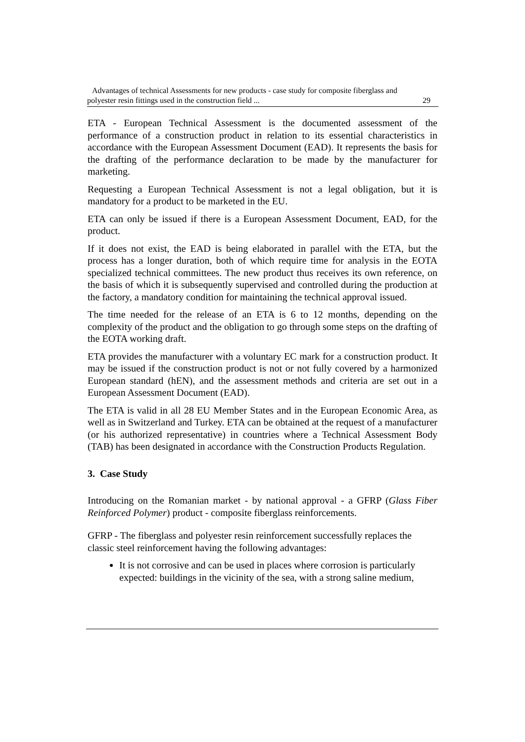Advantages of technical Assessments for new products - case study for composite fiberglass and
polyester resin fittings used in the construction field ... 29
ETA - European Technical Assessment is the documented assessment of the performance of a construction product in relation to its essential characteristics in accordance with the European Assessment Document (EAD). It represents the basis for the drafting of the performance declaration to be made by the manufacturer for marketing.
Requesting a European Technical Assessment is not a legal obligation, but it is mandatory for a product to be marketed in the EU.
ETA can only be issued if there is a European Assessment Document, EAD, for the product.
If it does not exist, the EAD is being elaborated in parallel with the ETA, but the process has a longer duration, both of which require time for analysis in the EOTA specialized technical committees. The new product thus receives its own reference, on the basis of which it is subsequently supervised and controlled during the production at the factory, a mandatory condition for maintaining the technical approval issued.
The time needed for the release of an ETA is 6 to 12 months, depending on the complexity of the product and the obligation to go through some steps on the drafting of the EOTA working draft.
ETA provides the manufacturer with a voluntary EC mark for a construction product. It may be issued if the construction product is not or not fully covered by a harmonized European standard (hEN), and the assessment methods and criteria are set out in a European Assessment Document (EAD).
The ETA is valid in all 28 EU Member States and in the European Economic Area, as well as in Switzerland and Turkey. ETA can be obtained at the request of a manufacturer (or his authorized representative) in countries where a Technical Assessment Body (TAB) has been designated in accordance with the Construction Products Regulation.
3. Case Study
Introducing on the Romanian market - by national approval - a GFRP (Glass Fiber Reinforced Polymer) product - composite fiberglass reinforcements.
GFRP - The fiberglass and polyester resin reinforcement successfully replaces the classic steel reinforcement having the following advantages:
It is not corrosive and can be used in places where corrosion is particularly expected: buildings in the vicinity of the sea, with a strong saline medium,